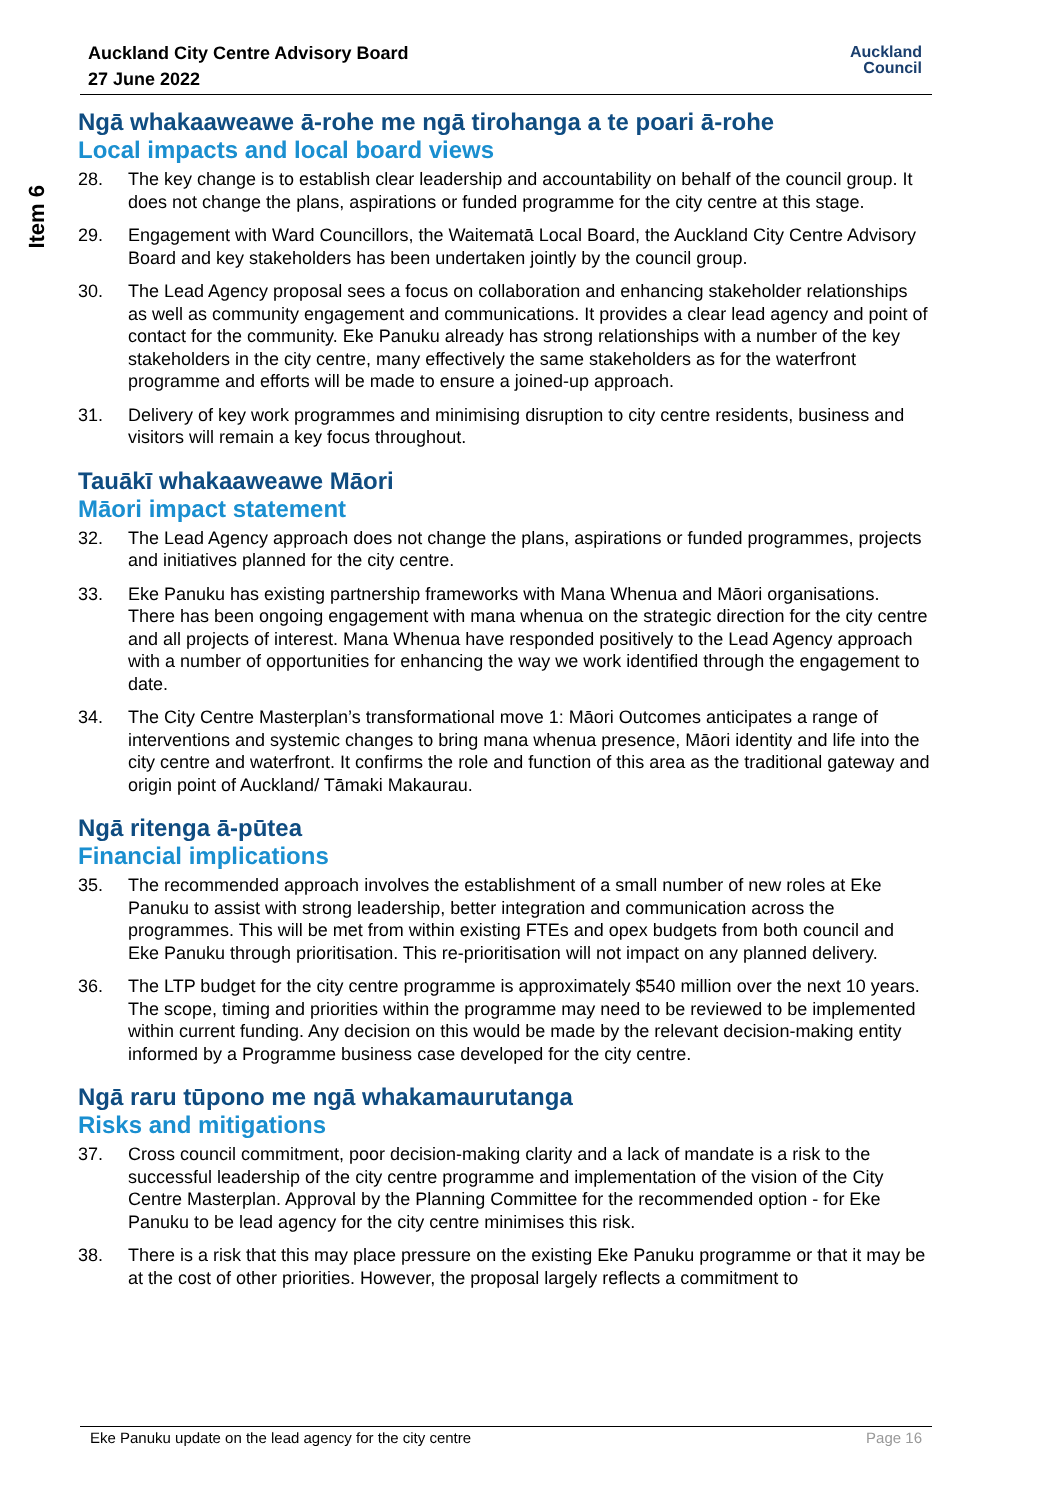Auckland City Centre Advisory Board
27 June 2022
Auckland
Council
Item 6
Ngā whakaaweawe ā-rohe me ngā tirohanga a te poari ā-rohe
Local impacts and local board views
28. The key change is to establish clear leadership and accountability on behalf of the council group. It does not change the plans, aspirations or funded programme for the city centre at this stage.
29. Engagement with Ward Councillors, the Waitematā Local Board, the Auckland City Centre Advisory Board and key stakeholders has been undertaken jointly by the council group.
30. The Lead Agency proposal sees a focus on collaboration and enhancing stakeholder relationships as well as community engagement and communications. It provides a clear lead agency and point of contact for the community. Eke Panuku already has strong relationships with a number of the key stakeholders in the city centre, many effectively the same stakeholders as for the waterfront programme and efforts will be made to ensure a joined-up approach.
31. Delivery of key work programmes and minimising disruption to city centre residents, business and visitors will remain a key focus throughout.
Tauākī whakaaweawe Māori
Māori impact statement
32. The Lead Agency approach does not change the plans, aspirations or funded programmes, projects and initiatives planned for the city centre.
33. Eke Panuku has existing partnership frameworks with Mana Whenua and Māori organisations. There has been ongoing engagement with mana whenua on the strategic direction for the city centre and all projects of interest. Mana Whenua have responded positively to the Lead Agency approach with a number of opportunities for enhancing the way we work identified through the engagement to date.
34. The City Centre Masterplan’s transformational move 1: Māori Outcomes anticipates a range of interventions and systemic changes to bring mana whenua presence, Māori identity and life into the city centre and waterfront. It confirms the role and function of this area as the traditional gateway and origin point of Auckland/ Tāmaki Makaurau.
Ngā ritenga ā-pūtea
Financial implications
35. The recommended approach involves the establishment of a small number of new roles at Eke Panuku to assist with strong leadership, better integration and communication across the programmes. This will be met from within existing FTEs and opex budgets from both council and Eke Panuku through prioritisation. This re-prioritisation will not impact on any planned delivery.
36. The LTP budget for the city centre programme is approximately $540 million over the next 10 years. The scope, timing and priorities within the programme may need to be reviewed to be implemented within current funding. Any decision on this would be made by the relevant decision-making entity informed by a Programme business case developed for the city centre.
Ngā raru tūpono me ngā whakamaurutanga
Risks and mitigations
37. Cross council commitment, poor decision-making clarity and a lack of mandate is a risk to the successful leadership of the city centre programme and implementation of the vision of the City Centre Masterplan. Approval by the Planning Committee for the recommended option - for Eke Panuku to be lead agency for the city centre minimises this risk.
38. There is a risk that this may place pressure on the existing Eke Panuku programme or that it may be at the cost of other priorities. However, the proposal largely reflects a commitment to
Eke Panuku update on the lead agency for the city centre Page 16